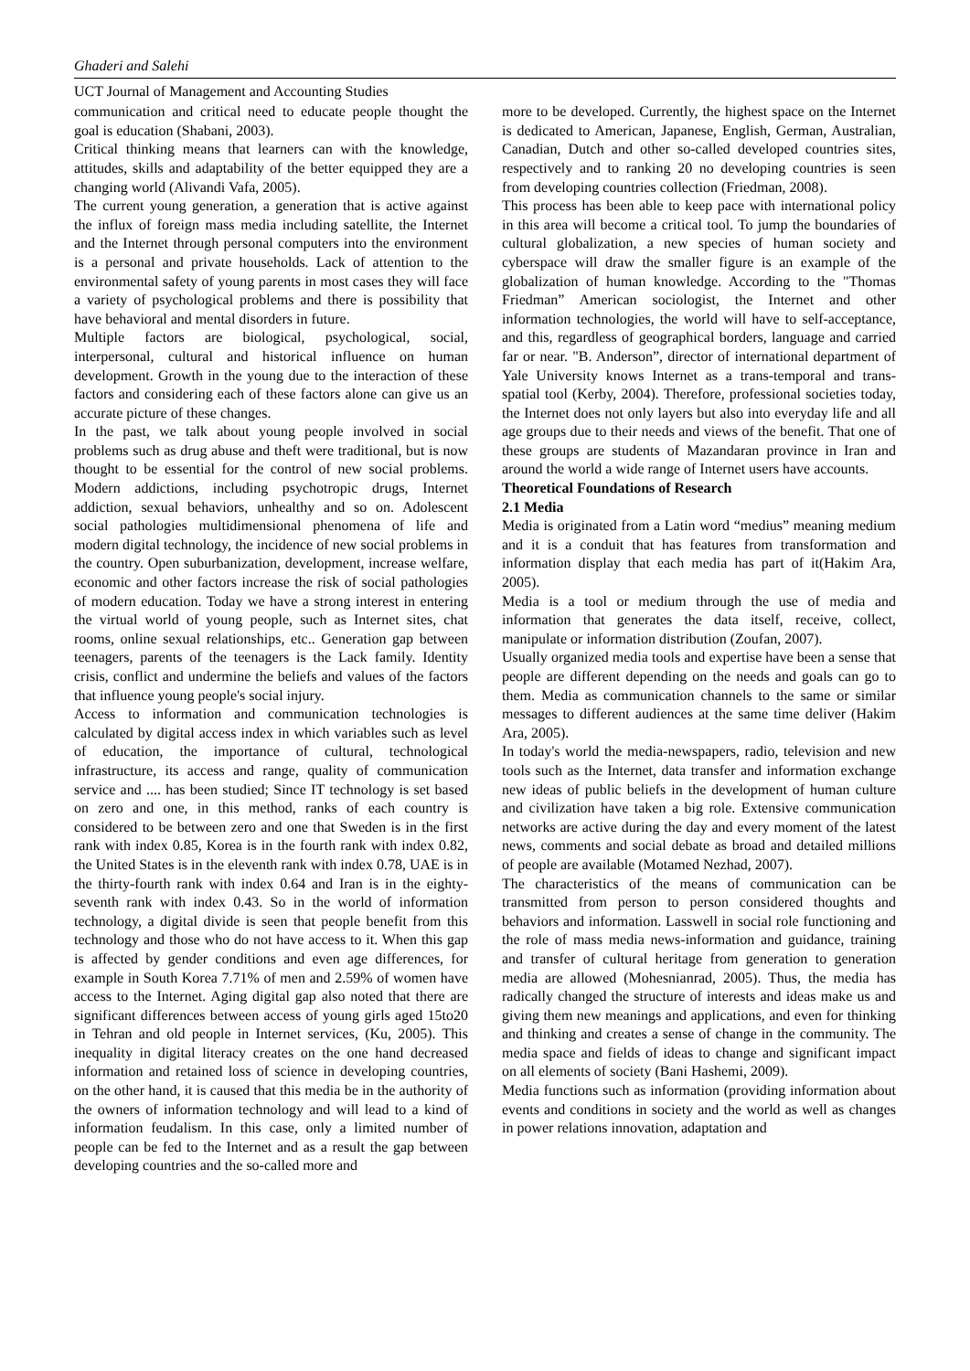Ghaderi and Salehi
UCT Journal of Management and Accounting Studies
communication and critical need to educate people thought the goal is education (Shabani, 2003).
Critical thinking means that learners can with the knowledge, attitudes, skills and adaptability of the better equipped they are a changing world (Alivandi Vafa, 2005).
The current young generation, a generation that is active against the influx of foreign mass media including satellite, the Internet and the Internet through personal computers into the environment is a personal and private households. Lack of attention to the environmental safety of young parents in most cases they will face a variety of psychological problems and there is possibility that have behavioral and mental disorders in future.
Multiple factors are biological, psychological, social, interpersonal, cultural and historical influence on human development. Growth in the young due to the interaction of these factors and considering each of these factors alone can give us an accurate picture of these changes.
In the past, we talk about young people involved in social problems such as drug abuse and theft were traditional, but is now thought to be essential for the control of new social problems. Modern addictions, including psychotropic drugs, Internet addiction, sexual behaviors, unhealthy and so on. Adolescent social pathologies multidimensional phenomena of life and modern digital technology, the incidence of new social problems in the country. Open suburbanization, development, increase welfare, economic and other factors increase the risk of social pathologies of modern education. Today we have a strong interest in entering the virtual world of young people, such as Internet sites, chat rooms, online sexual relationships, etc.. Generation gap between teenagers, parents of the teenagers is the Lack family. Identity crisis, conflict and undermine the beliefs and values of the factors that influence young people's social injury.
Access to information and communication technologies is calculated by digital access index in which variables such as level of education, the importance of cultural, technological infrastructure, its access and range, quality of communication service and .... has been studied; Since IT technology is set based on zero and one, in this method, ranks of each country is considered to be between zero and one that Sweden is in the first rank with index 0.85, Korea is in the fourth rank with index 0.82, the United States is in the eleventh rank with index 0.78, UAE is in the thirty-fourth rank with index 0.64 and Iran is in the eighty-seventh rank with index 0.43. So in the world of information technology, a digital divide is seen that people benefit from this technology and those who do not have access to it. When this gap is affected by gender conditions and even age differences, for example in South Korea 7.71% of men and 2.59% of women have access to the Internet. Aging digital gap also noted that there are significant differences between access of young girls aged 15to20 in Tehran and old people in Internet services, (Ku, 2005). This inequality in digital literacy creates on the one hand decreased information and retained loss of science in developing countries, on the other hand, it is caused that this media be in the authority of the owners of information technology and will lead to a kind of information feudalism. In this case, only a limited number of people can be fed to the Internet and as a result the gap between developing countries and the so-called more and
more to be developed. Currently, the highest space on the Internet is dedicated to American, Japanese, English, German, Australian, Canadian, Dutch and other so-called developed countries sites, respectively and to ranking 20 no developing countries is seen from developing countries collection (Friedman, 2008).
This process has been able to keep pace with international policy in this area will become a critical tool. To jump the boundaries of cultural globalization, a new species of human society and cyberspace will draw the smaller figure is an example of the globalization of human knowledge. According to the "Thomas Friedman” American sociologist, the Internet and other information technologies, the world will have to self-acceptance, and this, regardless of geographical borders, language and carried far or near. "B. Anderson”, director of international department of Yale University knows Internet as a trans-temporal and trans-spatial tool (Kerby, 2004). Therefore, professional societies today, the Internet does not only layers but also into everyday life and all age groups due to their needs and views of the benefit. That one of these groups are students of Mazandaran province in Iran and around the world a wide range of Internet users have accounts.
Theoretical Foundations of Research
2.1 Media
Media is originated from a Latin word “medius” meaning medium and it is a conduit that has features from transformation and information display that each media has part of it(Hakim Ara, 2005).
Media is a tool or medium through the use of media and information that generates the data itself, receive, collect, manipulate or information distribution (Zoufan, 2007).
Usually organized media tools and expertise have been a sense that people are different depending on the needs and goals can go to them. Media as communication channels to the same or similar messages to different audiences at the same time deliver (Hakim Ara, 2005).
In today's world the media-newspapers, radio, television and new tools such as the Internet, data transfer and information exchange new ideas of public beliefs in the development of human culture and civilization have taken a big role. Extensive communication networks are active during the day and every moment of the latest news, comments and social debate as broad and detailed millions of people are available (Motamed Nezhad, 2007).
The characteristics of the means of communication can be transmitted from person to person considered thoughts and behaviors and information. Lasswell in social role functioning and the role of mass media news-information and guidance, training and transfer of cultural heritage from generation to generation media are allowed (Mohesnianrad, 2005). Thus, the media has radically changed the structure of interests and ideas make us and giving them new meanings and applications, and even for thinking and thinking and creates a sense of change in the community. The media space and fields of ideas to change and significant impact on all elements of society (Bani Hashemi, 2009).
Media functions such as information (providing information about events and conditions in society and the world as well as changes in power relations innovation, adaptation and